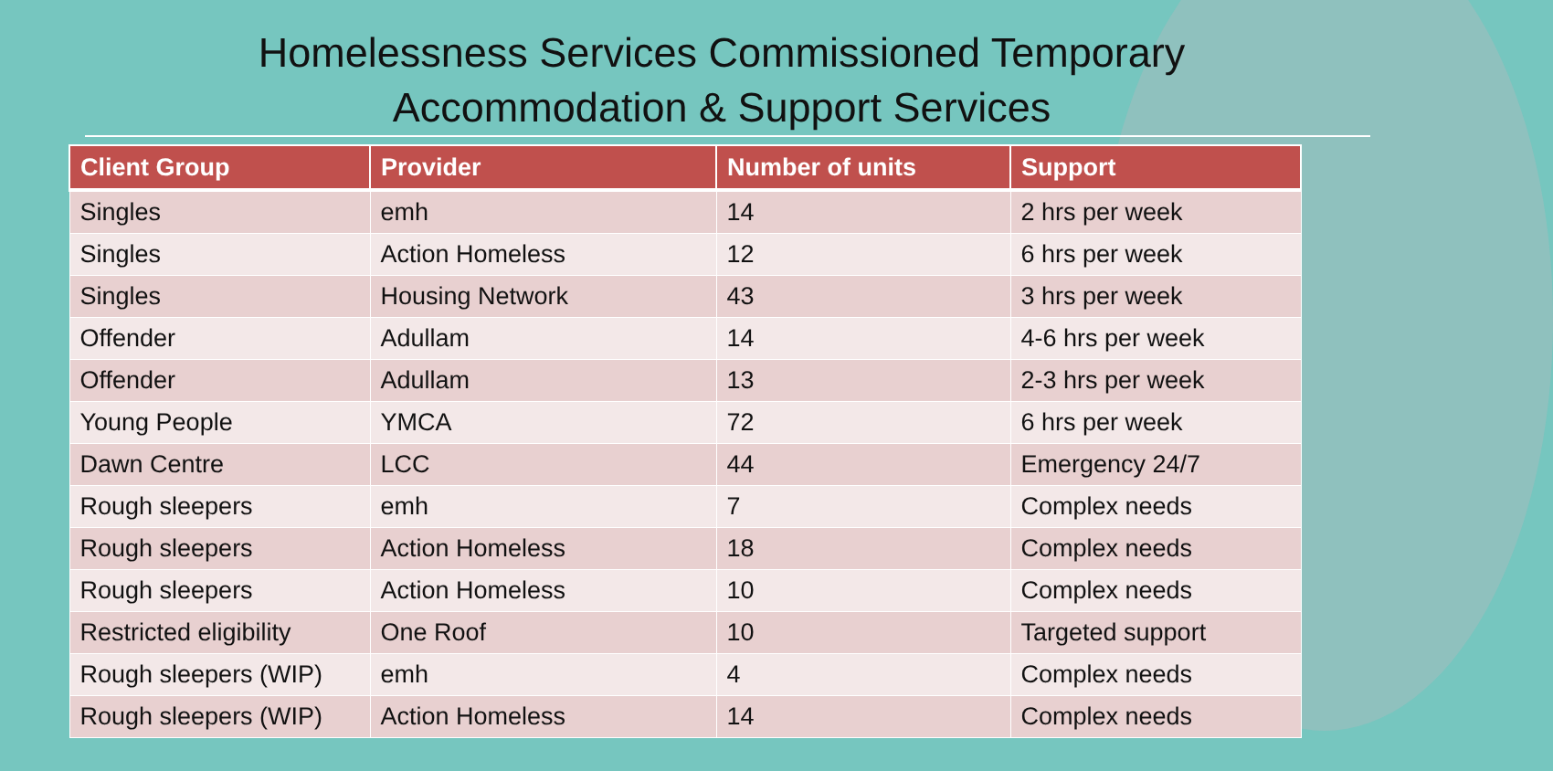Homelessness Services Commissioned Temporary
Accommodation & Support Services
| Client Group | Provider | Number of units | Support |
| --- | --- | --- | --- |
| Singles | emh | 14 | 2 hrs per week |
| Singles | Action Homeless | 12 | 6 hrs per week |
| Singles | Housing Network | 43 | 3 hrs per week |
| Offender | Adullam | 14 | 4-6 hrs per week |
| Offender | Adullam | 13 | 2-3 hrs per week |
| Young People | YMCA | 72 | 6 hrs per week |
| Dawn Centre | LCC | 44 | Emergency 24/7 |
| Rough sleepers | emh | 7 | Complex needs |
| Rough sleepers | Action Homeless | 18 | Complex needs |
| Rough sleepers | Action Homeless | 10 | Complex needs |
| Restricted eligibility | One Roof | 10 | Targeted support |
| Rough sleepers (WIP) | emh | 4 | Complex needs |
| Rough sleepers (WIP) | Action Homeless | 14 | Complex needs |